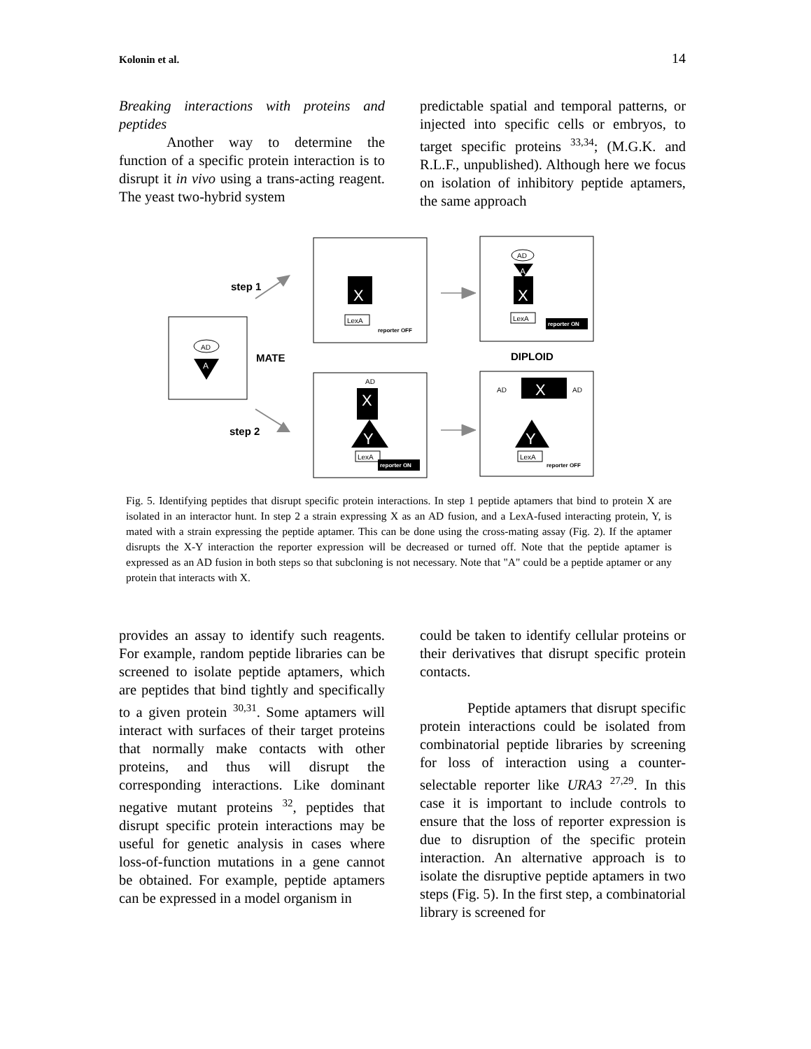Kolonin et al. 14
Breaking interactions with proteins and peptides
Another way to determine the function of a specific protein interaction is to disrupt it in vivo using a trans-acting reagent. The yeast two-hybrid system
predictable spatial and temporal patterns, or injected into specific cells or embryos, to target specific proteins <sup>33,34</sup>; (M.G.K. and R.L.F., unpublished). Although here we focus on isolation of inhibitory peptide aptamers, the same approach
AD
A
step 1
MATE
step 2
DIPLOID
X
LexA
reporter OFF
AD
A
X
LexA
reporter ON
AD
X
Y
LexA
reporter ON
AD
X
AD
Y
LexA
reporter OFF
Fig. 5. Identifying peptides that disrupt specific protein interactions. In step 1 peptide aptamers that bind to protein X are isolated in an interactor hunt. In step 2 a strain expressing X as an AD fusion, and a LexA-fused interacting protein, Y, is mated with a strain expressing the peptide aptamer. This can be done using the cross-mating assay (Fig. 2). If the aptamer disrupts the X-Y interaction the reporter expression will be decreased or turned off. Note that the peptide aptamer is expressed as an AD fusion in both steps so that subcloning is not necessary. Note that "A" could be a peptide aptamer or any protein that interacts with X.
provides an assay to identify such reagents. For example, random peptide libraries can be screened to isolate peptide aptamers, which are peptides that bind tightly and specifically to a given protein <sup>30,31</sup>. Some aptamers will interact with surfaces of their target proteins that normally make contacts with other proteins, and thus will disrupt the corresponding interactions. Like dominant negative mutant proteins <sup>32</sup>, peptides that disrupt specific protein interactions may be useful for genetic analysis in cases where loss-of-function mutations in a gene cannot be obtained. For example, peptide aptamers can be expressed in a model organism in
could be taken to identify cellular proteins or their derivatives that disrupt specific protein contacts.
Peptide aptamers that disrupt specific protein interactions could be isolated from combinatorial peptide libraries by screening for loss of interaction using a counter-selectable reporter like URA3 <sup>27,29</sup>. In this case it is important to include controls to ensure that the loss of reporter expression is due to disruption of the specific protein interaction. An alternative approach is to isolate the disruptive peptide aptamers in two steps (Fig. 5). In the first step, a combinatorial library is screened for